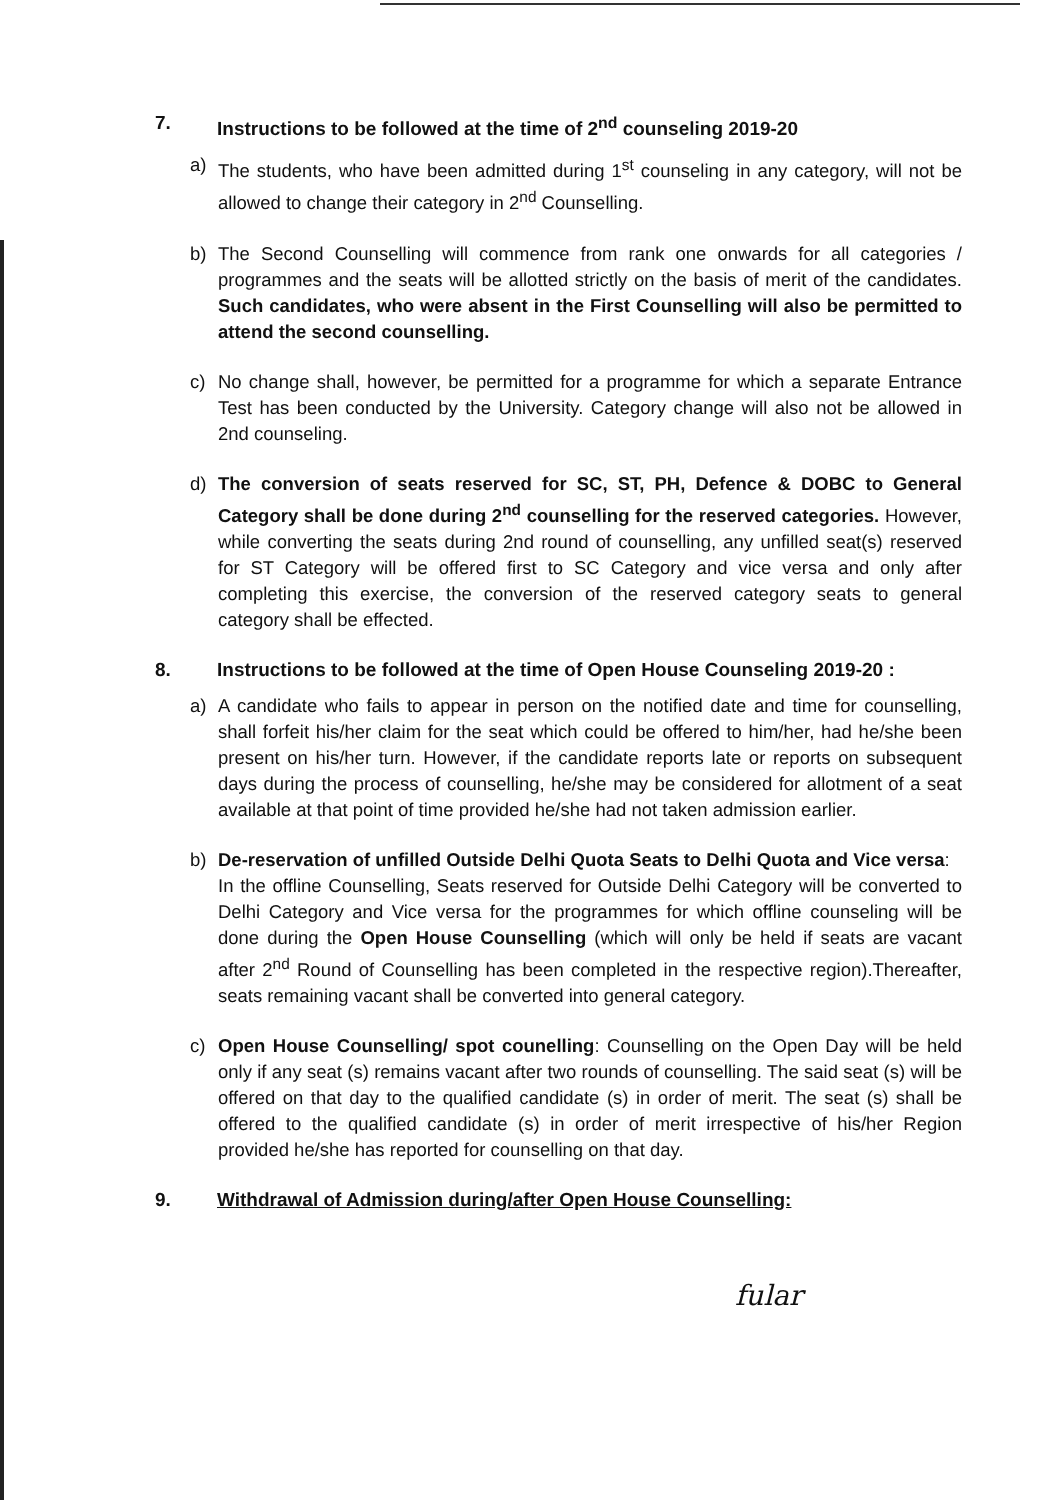7. Instructions to be followed at the time of 2<sup>nd</sup> counseling 2019-20
a) The students, who have been admitted during 1<sup>st</sup> counseling in any category, will not be allowed to change their category in 2<sup>nd</sup> Counselling.
b) The Second Counselling will commence from rank one onwards for all categories / programmes and the seats will be allotted strictly on the basis of merit of the candidates. Such candidates, who were absent in the First Counselling will also be permitted to attend the second counselling.
c) No change shall, however, be permitted for a programme for which a separate Entrance Test has been conducted by the University. Category change will also not be allowed in 2nd counseling.
d) The conversion of seats reserved for SC, ST, PH, Defence & DOBC to General Category shall be done during 2<sup>nd</sup> counselling for the reserved categories. However, while converting the seats during 2nd round of counselling, any unfilled seat(s) reserved for ST Category will be offered first to SC Category and vice versa and only after completing this exercise, the conversion of the reserved category seats to general category shall be effected.
8. Instructions to be followed at the time of Open House Counseling 2019-20 :
a) A candidate who fails to appear in person on the notified date and time for counselling, shall forfeit his/her claim for the seat which could be offered to him/her, had he/she been present on his/her turn. However, if the candidate reports late or reports on subsequent days during the process of counselling, he/she may be considered for allotment of a seat available at that point of time provided he/she had not taken admission earlier.
b) De-reservation of unfilled Outside Delhi Quota Seats to Delhi Quota and Vice versa:
In the offline Counselling, Seats reserved for Outside Delhi Category will be converted to Delhi Category and Vice versa for the programmes for which offline counseling will be done during the Open House Counselling (which will only be held if seats are vacant after 2<sup>nd</sup> Round of Counselling has been completed in the respective region).Thereafter, seats remaining vacant shall be converted into general category.
c) Open House Counselling/ spot counelling: Counselling on the Open Day will be held only if any seat (s) remains vacant after two rounds of counselling. The said seat (s) will be offered on that day to the qualified candidate (s) in order of merit. The seat (s) shall be offered to the qualified candidate (s) in order of merit irrespective of his/her Region provided he/she has reported for counselling on that day.
9. Withdrawal of Admission during/after Open House Counselling:
fular